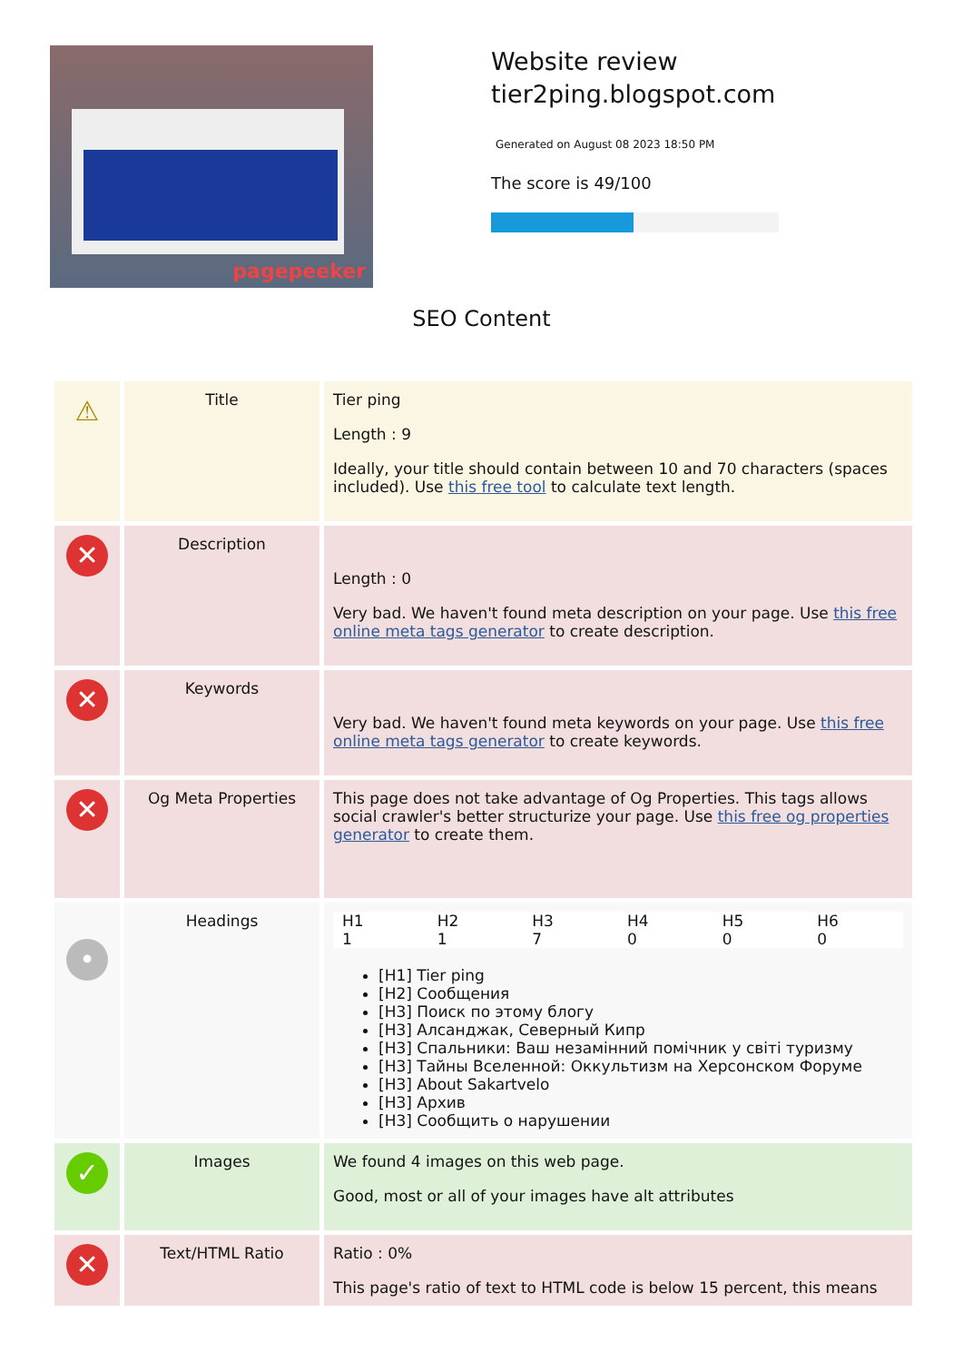pagepeeker
Website review
tier2ping.blogspot.com
Generated on August 08 2023 18:50 PM
The score is 49/100
SEO Content
| ⚠ | Title | Tier ping Length : 9 Ideally, your title should contain between 10 and 70 characters (spaces included). Use this free tool to calculate text length. |
| ✕ | Description | Length : 0 Very bad. We haven't found meta description on your page. Use this free online meta tags generator to create description. |
| ✕ | Keywords | Very bad. We haven't found meta keywords on your page. Use this free online meta tags generator to create keywords. |
| ✕ | Og Meta Properties | This page does not take advantage of Og Properties. This tags allows social crawler's better structurize your page. Use this free og properties generator to create them. |
| • | Headings | / H1 / H2 / H3 / H4 / H5 / H6 / / 1 / 1 / 7 / 0 / 0 / 0 / [H1] Tier ping [H2] Сообщения [H3] Поиск по этому блогу [H3] Алсанджак, Северный Кипр [H3] Спальники: Ваш незамінний помічник у світі туризму [H3] Тайны Вселенной: Оккультизм на Херсонском Форуме [H3] About Sakartvelo [H3] Архив [H3] Сообщить о нарушении |
| ✓ | Images | We found 4 images on this web page. Good, most or all of your images have alt attributes |
| ✕ | Text/HTML Ratio | Ratio : 0% This page's ratio of text to HTML code is below 15 percent, this means |